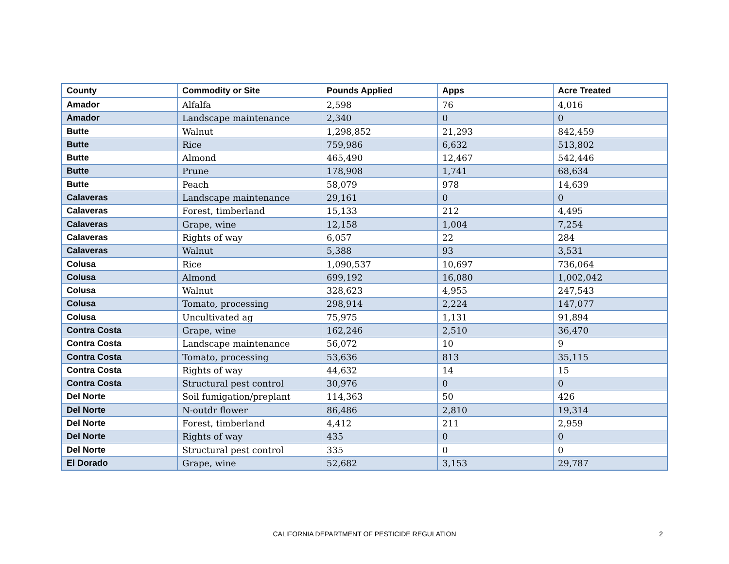| County | Commodity or Site | Pounds Applied | Apps | Acre Treated |
| --- | --- | --- | --- | --- |
| Amador | Alfalfa | 2,598 | 76 | 4,016 |
| Amador | Landscape maintenance | 2,340 | 0 | 0 |
| Butte | Walnut | 1,298,852 | 21,293 | 842,459 |
| Butte | Rice | 759,986 | 6,632 | 513,802 |
| Butte | Almond | 465,490 | 12,467 | 542,446 |
| Butte | Prune | 178,908 | 1,741 | 68,634 |
| Butte | Peach | 58,079 | 978 | 14,639 |
| Calaveras | Landscape maintenance | 29,161 | 0 | 0 |
| Calaveras | Forest, timberland | 15,133 | 212 | 4,495 |
| Calaveras | Grape, wine | 12,158 | 1,004 | 7,254 |
| Calaveras | Rights of way | 6,057 | 22 | 284 |
| Calaveras | Walnut | 5,388 | 93 | 3,531 |
| Colusa | Rice | 1,090,537 | 10,697 | 736,064 |
| Colusa | Almond | 699,192 | 16,080 | 1,002,042 |
| Colusa | Walnut | 328,623 | 4,955 | 247,543 |
| Colusa | Tomato, processing | 298,914 | 2,224 | 147,077 |
| Colusa | Uncultivated ag | 75,975 | 1,131 | 91,894 |
| Contra Costa | Grape, wine | 162,246 | 2,510 | 36,470 |
| Contra Costa | Landscape maintenance | 56,072 | 10 | 9 |
| Contra Costa | Tomato, processing | 53,636 | 813 | 35,115 |
| Contra Costa | Rights of way | 44,632 | 14 | 15 |
| Contra Costa | Structural pest control | 30,976 | 0 | 0 |
| Del Norte | Soil fumigation/preplant | 114,363 | 50 | 426 |
| Del Norte | N-outdr flower | 86,486 | 2,810 | 19,314 |
| Del Norte | Forest, timberland | 4,412 | 211 | 2,959 |
| Del Norte | Rights of way | 435 | 0 | 0 |
| Del Norte | Structural pest control | 335 | 0 | 0 |
| El Dorado | Grape, wine | 52,682 | 3,153 | 29,787 |
CALIFORNIA DEPARTMENT OF PESTICIDE REGULATION
2